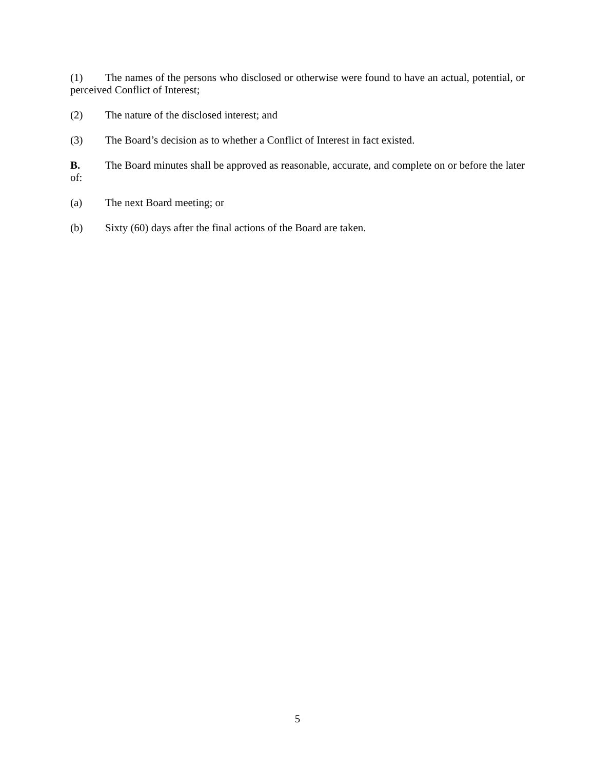(1) The names of the persons who disclosed or otherwise were found to have an actual, potential, or perceived Conflict of Interest;
(2) The nature of the disclosed interest; and
(3) The Board’s decision as to whether a Conflict of Interest in fact existed.
B. The Board minutes shall be approved as reasonable, accurate, and complete on or before the later of:
(a) The next Board meeting; or
(b) Sixty (60) days after the final actions of the Board are taken.
5